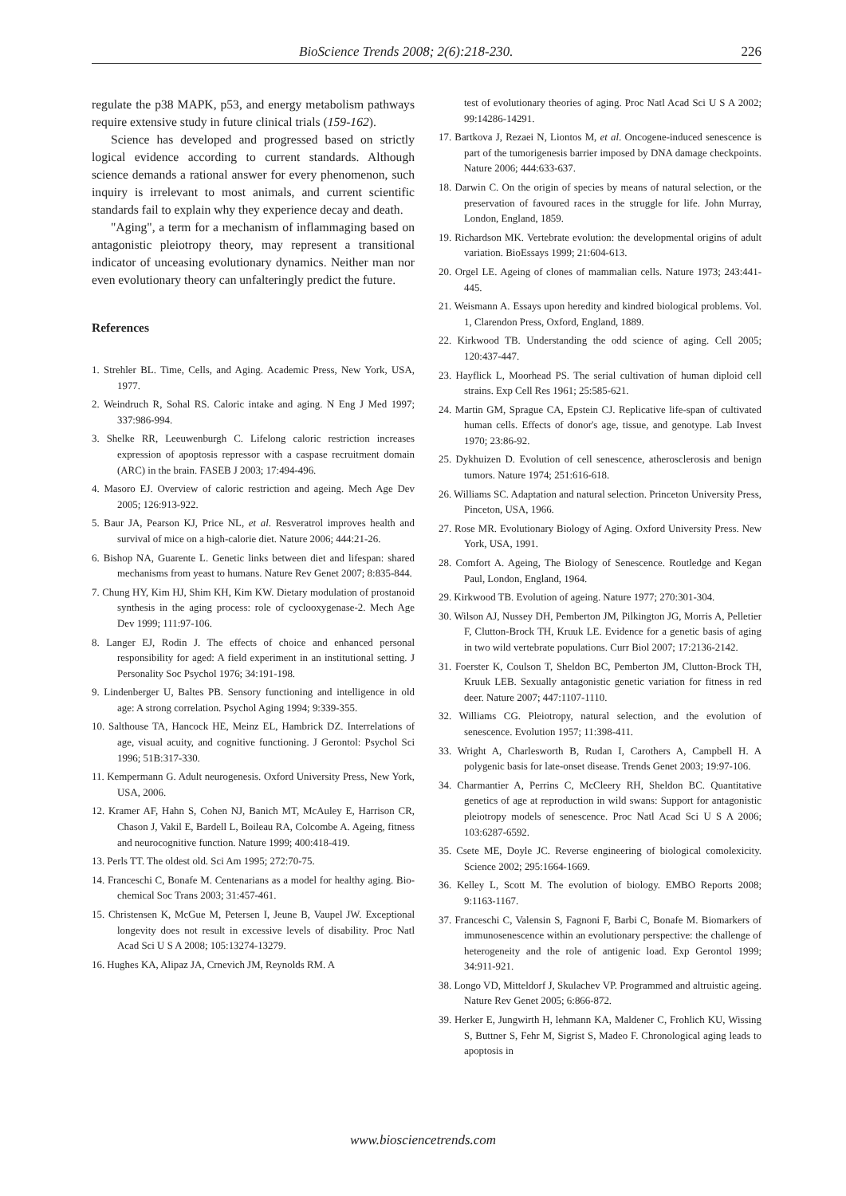BioScience Trends 2008; 2(6):218-230. 226
regulate the p38 MAPK, p53, and energy metabolism pathways require extensive study in future clinical trials (159-162).
Science has developed and progressed based on strictly logical evidence according to current standards. Although science demands a rational answer for every phenomenon, such inquiry is irrelevant to most animals, and current scientific standards fail to explain why they experience decay and death.
"Aging", a term for a mechanism of inflammaging based on antagonistic pleiotropy theory, may represent a transitional indicator of unceasing evolutionary dynamics. Neither man nor even evolutionary theory can unfalteringly predict the future.
References
1. Strehler BL. Time, Cells, and Aging. Academic Press, New York, USA, 1977.
2. Weindruch R, Sohal RS. Caloric intake and aging. N Eng J Med 1997; 337:986-994.
3. Shelke RR, Leeuwenburgh C. Lifelong caloric restriction increases expression of apoptosis repressor with a caspase recruitment domain (ARC) in the brain. FASEB J 2003; 17:494-496.
4. Masoro EJ. Overview of caloric restriction and ageing. Mech Age Dev 2005; 126:913-922.
5. Baur JA, Pearson KJ, Price NL, et al. Resveratrol improves health and survival of mice on a high-calorie diet. Nature 2006; 444:21-26.
6. Bishop NA, Guarente L. Genetic links between diet and lifespan: shared mechanisms from yeast to humans. Nature Rev Genet 2007; 8:835-844.
7. Chung HY, Kim HJ, Shim KH, Kim KW. Dietary modulation of prostanoid synthesis in the aging process: role of cyclooxygenase-2. Mech Age Dev 1999; 111:97-106.
8. Langer EJ, Rodin J. The effects of choice and enhanced personal responsibility for aged: A field experiment in an institutional setting. J Personality Soc Psychol 1976; 34:191-198.
9. Lindenberger U, Baltes PB. Sensory functioning and intelligence in old age: A strong correlation. Psychol Aging 1994; 9:339-355.
10. Salthouse TA, Hancock HE, Meinz EL, Hambrick DZ. Interrelations of age, visual acuity, and cognitive functioning. J Gerontol: Psychol Sci 1996; 51B:317-330.
11. Kempermann G. Adult neurogenesis. Oxford University Press, New York, USA, 2006.
12. Kramer AF, Hahn S, Cohen NJ, Banich MT, McAuley E, Harrison CR, Chason J, Vakil E, Bardell L, Boileau RA, Colcombe A. Ageing, fitness and neurocognitive function. Nature 1999; 400:418-419.
13. Perls TT. The oldest old. Sci Am 1995; 272:70-75.
14. Franceschi C, Bonafe M. Centenarians as a model for healthy aging. Bio- chemical Soc Trans 2003; 31:457-461.
15. Christensen K, McGue M, Petersen I, Jeune B, Vaupel JW. Exceptional longevity does not result in excessive levels of disability. Proc Natl Acad Sci U S A 2008; 105:13274-13279.
16. Hughes KA, Alipaz JA, Crnevich JM, Reynolds RM. A
test of evolutionary theories of aging. Proc Natl Acad Sci U S A 2002; 99:14286-14291.
17. Bartkova J, Rezaei N, Liontos M, et al. Oncogene-induced senescence is part of the tumorigenesis barrier imposed by DNA damage checkpoints. Nature 2006; 444:633-637.
18. Darwin C. On the origin of species by means of natural selection, or the preservation of favoured races in the struggle for life. John Murray, London, England, 1859.
19. Richardson MK. Vertebrate evolution: the developmental origins of adult variation. BioEssays 1999; 21:604-613.
20. Orgel LE. Ageing of clones of mammalian cells. Nature 1973; 243:441-445.
21. Weismann A. Essays upon heredity and kindred biological problems. Vol. 1, Clarendon Press, Oxford, England, 1889.
22. Kirkwood TB. Understanding the odd science of aging. Cell 2005; 120:437-447.
23. Hayflick L, Moorhead PS. The serial cultivation of human diploid cell strains. Exp Cell Res 1961; 25:585-621.
24. Martin GM, Sprague CA, Epstein CJ. Replicative life-span of cultivated human cells. Effects of donor's age, tissue, and genotype. Lab Invest 1970; 23:86-92.
25. Dykhuizen D. Evolution of cell senescence, atherosclerosis and benign tumors. Nature 1974; 251:616-618.
26. Williams SC. Adaptation and natural selection. Princeton University Press, Pinceton, USA, 1966.
27. Rose MR. Evolutionary Biology of Aging. Oxford University Press. New York, USA, 1991.
28. Comfort A. Ageing, The Biology of Senescence. Routledge and Kegan Paul, London, England, 1964.
29. Kirkwood TB. Evolution of ageing. Nature 1977; 270:301-304.
30. Wilson AJ, Nussey DH, Pemberton JM, Pilkington JG, Morris A, Pelletier F, Clutton-Brock TH, Kruuk LE. Evidence for a genetic basis of aging in two wild vertebrate populations. Curr Biol 2007; 17:2136-2142.
31. Foerster K, Coulson T, Sheldon BC, Pemberton JM, Clutton-Brock TH, Kruuk LEB. Sexually antagonistic genetic variation for fitness in red deer. Nature 2007; 447:1107-1110.
32. Williams CG. Pleiotropy, natural selection, and the evolution of senescence. Evolution 1957; 11:398-411.
33. Wright A, Charlesworth B, Rudan I, Carothers A, Campbell H. A polygenic basis for late-onset disease. Trends Genet 2003; 19:97-106.
34. Charmantier A, Perrins C, McCleery RH, Sheldon BC. Quantitative genetics of age at reproduction in wild swans: Support for antagonistic pleiotropy models of senescence. Proc Natl Acad Sci U S A 2006; 103:6287-6592.
35. Csete ME, Doyle JC. Reverse engineering of biological comolexicity. Science 2002; 295:1664-1669.
36. Kelley L, Scott M. The evolution of biology. EMBO Reports 2008; 9:1163-1167.
37. Franceschi C, Valensin S, Fagnoni F, Barbi C, Bonafe M. Biomarkers of immunosenescence within an evolutionary perspective: the challenge of heterogeneity and the role of antigenic load. Exp Gerontol 1999; 34:911-921.
38. Longo VD, Mitteldorf J, Skulachev VP. Programmed and altruistic ageing. Nature Rev Genet 2005; 6:866-872.
39. Herker E, Jungwirth H, lehmann KA, Maldener C, Frohlich KU, Wissing S, Buttner S, Fehr M, Sigrist S, Madeo F. Chronological aging leads to apoptosis in
www.biosciencetrends.com